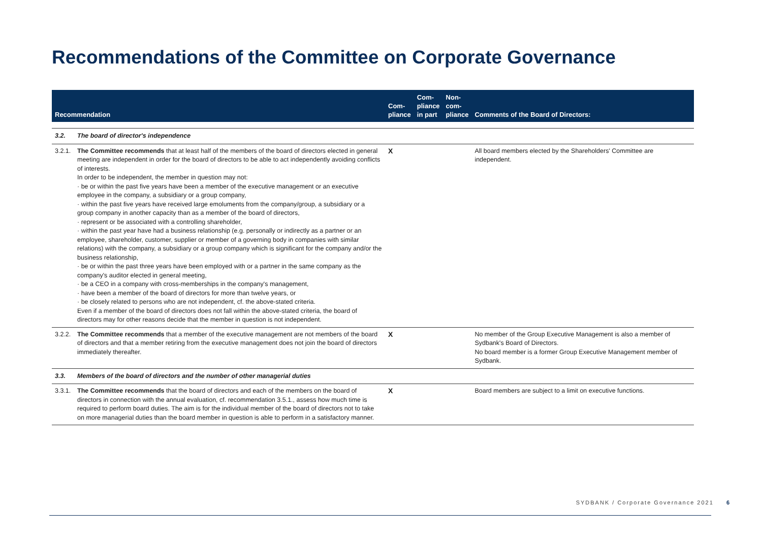Recommendations of the Committee on Corporate Governance
| Recommendation | | Com- pliance | Com- pliance in part | Non- com- pliance | Comments of the Board of Directors: |
| --- | --- | --- | --- | --- | --- |
| 3.2. | The board of director's independence | | | | |
| 3.2.1. | The Committee recommends that at least half of the members of the board of directors elected in general meeting are independent in order for the board of directors to be able to act independently avoiding conflicts of interests. In order to be independent, the member in question may not: · be or within the past five years have been a member of the executive management or an executive employee in the company, a subsidiary or a group company, · within the past five years have received large emoluments from the company/group, a subsidiary or a group company in another capacity than as a member of the board of directors, · represent or be associated with a controlling shareholder, · within the past year have had a business relationship (e.g. personally or indirectly as a partner or an employee, shareholder, customer, supplier or member of a governing body in companies with similar relations) with the company, a subsidiary or a group company which is significant for the company and/or the business relationship, · be or within the past three years have been employed with or a partner in the same company as the company's auditor elected in general meeting, · be a CEO in a company with cross-memberships in the company's management, · have been a member of the board of directors for more than twelve years, or · be closely related to persons who are not independent, cf. the above-stated criteria. Even if a member of the board of directors does not fall within the above-stated criteria, the board of directors may for other reasons decide that the member in question is not independent. | X | | | All board members elected by the Shareholders' Committee are independent. |
| 3.2.2. | The Committee recommends that a member of the executive management are not members of the board of directors and that a member retiring from the executive management does not join the board of directors immediately thereafter. | X | | | No member of the Group Executive Management is also a member of Sydbank's Board of Directors. No board member is a former Group Executive Management member of Sydbank. |
| 3.3. | Members of the board of directors and the number of other managerial duties | | | | |
| 3.3.1. | The Committee recommends that the board of directors and each of the members on the board of directors in connection with the annual evaluation, cf. recommendation 3.5.1., assess how much time is required to perform board duties. The aim is for the individual member of the board of directors not to take on more managerial duties than the board member in question is able to perform in a satisfactory manner. | X | | | Board members are subject to a limit on executive functions. |
SYDBANK / Corporate Governance 2021 6